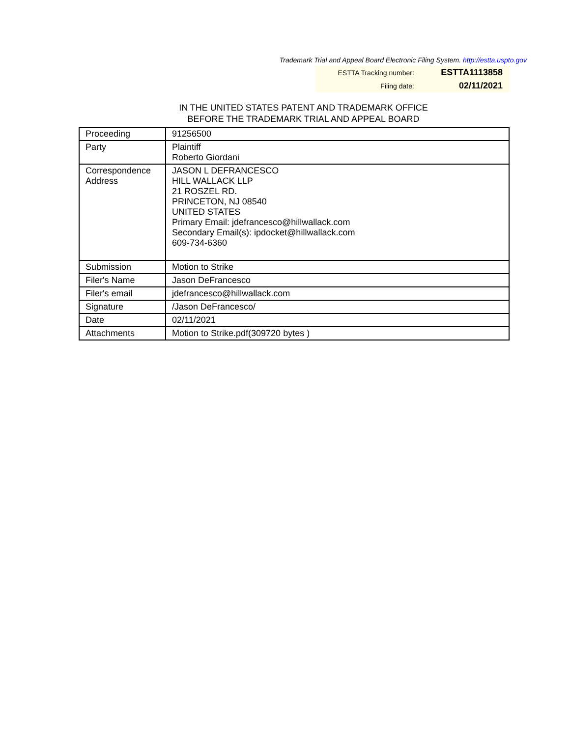Trademark Trial and Appeal Board Electronic Filing System. http://estta.uspto.gov
| ESTTA Tracking number: | ESTTA1113858 |
| Filing date: | 02/11/2021 |
IN THE UNITED STATES PATENT AND TRADEMARK OFFICE
BEFORE THE TRADEMARK TRIAL AND APPEAL BOARD
| Proceeding | 91256500 |
| Party | Plaintiff Roberto Giordani |
| Correspondence Address | JASON L DEFRANCESCO HILL WALLACK LLP 21 ROSZEL RD. PRINCETON, NJ 08540 UNITED STATES Primary Email: jdefrancesco@hillwallack.com Secondary Email(s): ipdocket@hillwallack.com 609-734-6360 |
| Submission | Motion to Strike |
| Filer's Name | Jason DeFrancesco |
| Filer's email | jdefrancesco@hillwallack.com |
| Signature | /Jason DeFrancesco/ |
| Date | 02/11/2021 |
| Attachments | Motion to Strike.pdf(309720 bytes ) |